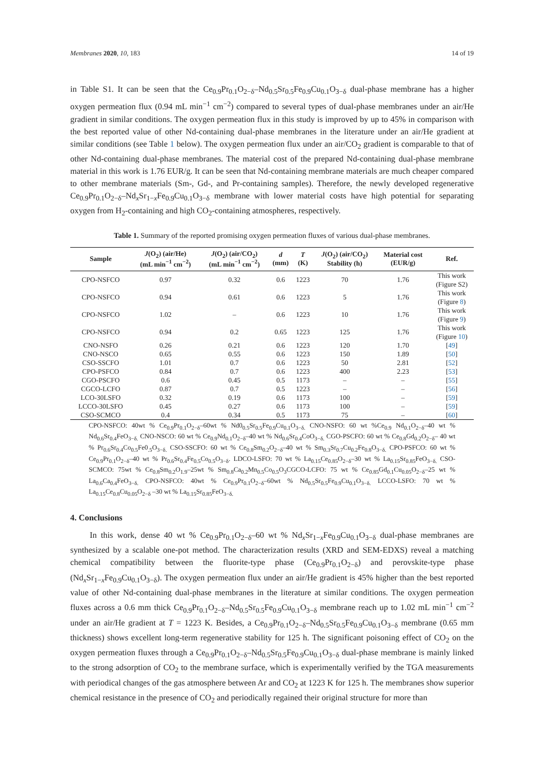Membranes 2020, 10, 183 14 of 19
in Table S1. It can be seen that the Ce<sub>0.9</sub>Pr<sub>0.1</sub>O<sub>2−δ</sub>–Nd<sub>0.5</sub>Sr<sub>0.5</sub>Fe<sub>0.9</sub>Cu<sub>0.1</sub>O<sub>3−δ</sub> dual-phase membrane has a higher oxygen permeation flux (0.94 mL min<sup>−1</sup> cm<sup>−2</sup>) compared to several types of dual-phase membranes under an air/He gradient in similar conditions. The oxygen permeation flux in this study is improved by up to 45% in comparison with the best reported value of other Nd-containing dual-phase membranes in the literature under an air/He gradient at similar conditions (see Table 1 below). The oxygen permeation flux under an air/CO<sub>2</sub> gradient is comparable to that of other Nd-containing dual-phase membranes. The material cost of the prepared Nd-containing dual-phase membrane material in this work is 1.76 EUR/g. It can be seen that Nd-containing membrane materials are much cheaper compared to other membrane materials (Sm-, Gd-, and Pr-containing samples). Therefore, the newly developed regenerative Ce<sub>0.9</sub>Pr<sub>0.1</sub>O<sub>2−δ</sub>–Nd<sub>x</sub>Sr<sub>1−x</sub>Fe<sub>0.9</sub>Cu<sub>0.1</sub>O<sub>3−δ</sub> membrane with lower material costs have high potential for separating oxygen from H<sub>2</sub>-containing and high CO<sub>2</sub>-containing atmospheres, respectively.
Table 1. Summary of the reported promising oxygen permeation fluxes of various dual-phase membranes.
| Sample | J (O<sub>2</sub>) (air/He) (mL min<sup>−1</sup> cm<sup>−2</sup>) | J (O<sub>2</sub>) (air/CO<sub>2</sub>) (mL min<sup>−1</sup> cm<sup>−2</sup>) | d (mm) | T (K) | J (O<sub>2</sub>) (air/CO<sub>2</sub>) Stability (h) | Material cost (EUR/g) | Ref. |
| --- | --- | --- | --- | --- | --- | --- | --- |
| CPO-NSFCO | 0.97 | 0.32 | 0.6 | 1223 | 70 | 1.76 | This work (Figure S2) |
| CPO-NSFCO | 0.94 | 0.61 | 0.6 | 1223 | 5 | 1.76 | This work (Figure 8 ) |
| CPO-NSFCO | 1.02 | – | 0.6 | 1223 | 10 | 1.76 | This work (Figure 9 ) |
| CPO-NSFCO | 0.94 | 0.2 | 0.65 | 1223 | 125 | 1.76 | This work (Figure 10 ) |
| CNO-NSFO | 0.26 | 0.21 | 0.6 | 1223 | 120 | 1.70 | [ 49 ] |
| CNO-NSCO | 0.65 | 0.55 | 0.6 | 1223 | 150 | 1.89 | [ 50 ] |
| CSO-SSCFO | 1.01 | 0.7 | 0.6 | 1223 | 50 | 2.81 | [ 52 ] |
| CPO-PSFCO | 0.84 | 0.7 | 0.6 | 1223 | 400 | 2.23 | [ 53 ] |
| CGO-PSCFO | 0.6 | 0.45 | 0.5 | 1173 | – | – | [ 55 ] |
| CGCO-LCFO | 0.87 | 0.7 | 0.5 | 1223 | – | – | [ 56 ] |
| LCO-30LSFO | 0.32 | 0.19 | 0.6 | 1173 | 100 | – | [ 59 ] |
| LCCO-30LSFO | 0.45 | 0.27 | 0.6 | 1173 | 100 | – | [ 59 ] |
| CSO-SCMCO | 0.4 | 0.34 | 0.5 | 1173 | 75 | – | [ 60 ] |
CPO-NSFCO: 40wt % Ce<sub>0.9</sub>Pr<sub>0.1</sub>O<sub>2−δ</sub>–60wt % Nd0<sub>0.5</sub>Sr<sub>0.5</sub>Fe<sub>0.9</sub>Cu<sub>0.1</sub>O<sub>3−δ.</sub> CNO-NSFO: 60 wt %Ce<sub>0.9</sub> Nd<sub>0.1</sub>O<sub>2−δ</sub>–40 wt % Nd<sub>0.6</sub>Sr<sub>0.4</sub>FeO<sub>3−δ.</sub> CNO-NSCO: 60 wt % Ce<sub>0.9</sub>Nd<sub>0.1</sub>O<sub>2−δ</sub>–40 wt % Nd<sub>0.6</sub>Sr<sub>0.4</sub>CoO<sub>3−δ.</sub> CGO-PSCFO: 60 wt % Ce<sub>0.8</sub>Gd<sub>0.2</sub>O<sub>2−δ</sub>– 40 wt % Pr<sub>0.6</sub>Sr<sub>0.4</sub>Co<sub>0.5</sub>Fe0<sub>.5</sub>O<sub>3−δ.</sub> CSO-SSCFO: 60 wt % Ce<sub>0.8</sub>Sm<sub>0.2</sub>O<sub>2−δ</sub>–40 wt % Sm<sub>0.3</sub>Sr<sub>0.7</sub>Cu<sub>0.2</sub>Fe<sub>0.8</sub>O<sub>3−δ.</sub> CPO-PSFCO: 60 wt % Ce<sub>0.9</sub>Pr<sub>0.1</sub>O<sub>2−δ</sub>–40 wt % Pr<sub>0.6</sub>Sr<sub>0.4</sub>Fe<sub>0.5</sub>Co<sub>0.5</sub>O<sub>3−δ</sub>. LDCO-LSFO: 70 wt % La<sub>0.15</sub>Ce<sub>0.85</sub>O<sub>2−δ</sub>–30 wt % La<sub>0.15</sub>Sr<sub>0.85</sub>FeO<sub>3−δ.</sub> CSO-SCMCO: 75wt % Ce<sub>0.8</sub>Sm<sub>0.2</sub>O<sub>1.9</sub>–25wt % Sm<sub>0.8</sub>Ca<sub>0.2</sub>Mn<sub>0.5</sub>Co<sub>0.5</sub>O<sub>3</sub>CGCO-LCFO: 75 wt % Ce<sub>0.85</sub>Gd<sub>0.1</sub>Cu<sub>0.05</sub>O<sub>2−δ</sub>–25 wt % La<sub>0.6</sub>Ca<sub>0.4</sub>FeO<sub>3−δ.</sub> CPO-NSFCO: 40wt % Ce<sub>0.9</sub>Pr<sub>0.1</sub>O<sub>2−δ</sub>–60wt % Nd<sub>0.5</sub>Sr<sub>0.5</sub>Fe<sub>0.9</sub>Cu<sub>0.1</sub>O<sub>3−δ.</sub> LCCO-LSFO: 70 wt % La<sub>0.15</sub>Ce<sub>0.8</sub>Cu<sub>0.05</sub>O<sub>2−δ</sub> –30 wt % La<sub>0.15</sub>Sr<sub>0.85</sub>FeO<sub>3−δ.</sub>
4. Conclusions
In this work, dense 40 wt % Ce<sub>0.9</sub>Pr<sub>0.1</sub>O<sub>2−δ</sub>–60 wt % Nd<sub>x</sub>Sr<sub>1−x</sub>Fe<sub>0.9</sub>Cu<sub>0.1</sub>O<sub>3−δ</sub> dual-phase membranes are synthesized by a scalable one-pot method. The characterization results (XRD and SEM-EDXS) reveal a matching chemical compatibility between the fluorite-type phase (Ce<sub>0.9</sub>Pr<sub>0.1</sub>O<sub>2−δ</sub>) and perovskite-type phase (Nd<sub>x</sub>Sr<sub>1−x</sub>Fe<sub>0.9</sub>Cu<sub>0.1</sub>O<sub>3−δ</sub>). The oxygen permeation flux under an air/He gradient is 45% higher than the best reported value of other Nd-containing dual-phase membranes in the literature at similar conditions. The oxygen permeation fluxes across a 0.6 mm thick Ce<sub>0.9</sub>Pr<sub>0.1</sub>O<sub>2−δ</sub>–Nd<sub>0.5</sub>Sr<sub>0.5</sub>Fe<sub>0.9</sub>Cu<sub>0.1</sub>O<sub>3−δ</sub> membrane reach up to 1.02 mL min<sup>−1</sup> cm<sup>−2</sup> under an air/He gradient at T = 1223 K. Besides, a Ce<sub>0.9</sub>Pr<sub>0.1</sub>O<sub>2−δ</sub>–Nd<sub>0.5</sub>Sr<sub>0.5</sub>Fe<sub>0.9</sub>Cu<sub>0.1</sub>O<sub>3−δ</sub> membrane (0.65 mm thickness) shows excellent long-term regenerative stability for 125 h. The significant poisoning effect of CO<sub>2</sub> on the oxygen permeation fluxes through a Ce<sub>0.9</sub>Pr<sub>0.1</sub>O<sub>2−δ</sub>–Nd<sub>0.5</sub>Sr<sub>0.5</sub>Fe<sub>0.9</sub>Cu<sub>0.1</sub>O<sub>3−δ</sub> dual-phase membrane is mainly linked to the strong adsorption of CO<sub>2</sub> to the membrane surface, which is experimentally verified by the TGA measurements with periodical changes of the gas atmosphere between Ar and CO<sub>2</sub> at 1223 K for 125 h. The membranes show superior chemical resistance in the presence of CO<sub>2</sub> and periodically regained their original structure for more than